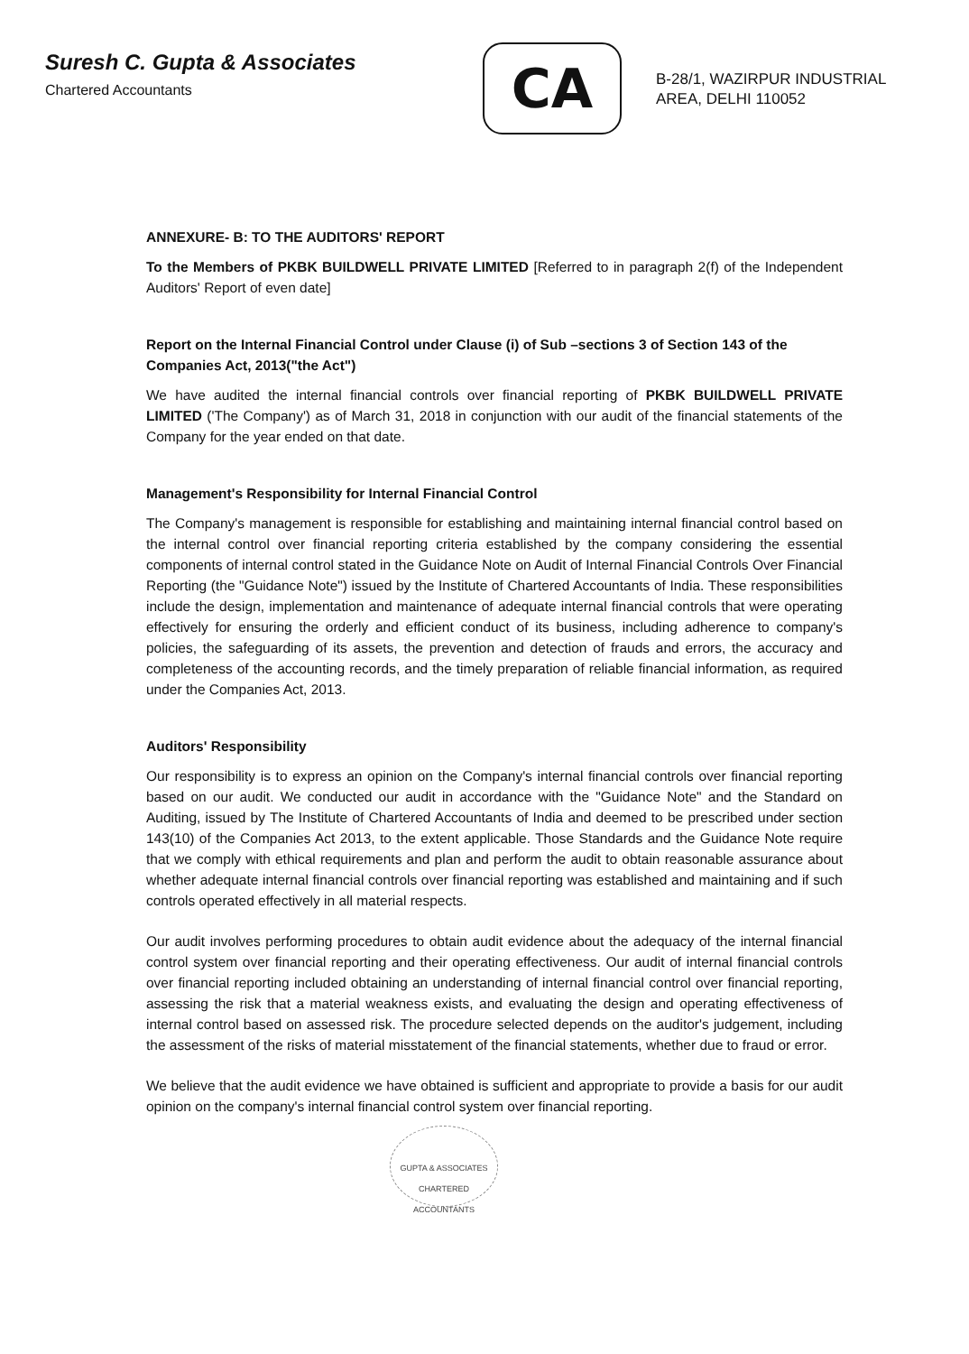Suresh C. Gupta & Associates
Chartered Accountants
CA
B-28/1, WAZIRPUR INDUSTRIAL
AREA, DELHI 110052
ANNEXURE- B: TO THE AUDITORS' REPORT
To the Members of PKBK BUILDWELL PRIVATE LIMITED [Referred to in paragraph 2(f) of the Independent Auditors' Report of even date]
Report on the Internal Financial Control under Clause (i) of Sub –sections 3 of Section 143 of the Companies Act, 2013("the Act")
We have audited the internal financial controls over financial reporting of PKBK BUILDWELL PRIVATE LIMITED ('The Company') as of March 31, 2018 in conjunction with our audit of the financial statements of the Company for the year ended on that date.
Management's Responsibility for Internal Financial Control
The Company's management is responsible for establishing and maintaining internal financial control based on the internal control over financial reporting criteria established by the company considering the essential components of internal control stated in the Guidance Note on Audit of Internal Financial Controls Over Financial Reporting (the "Guidance Note") issued by the Institute of Chartered Accountants of India. These responsibilities include the design, implementation and maintenance of adequate internal financial controls that were operating effectively for ensuring the orderly and efficient conduct of its business, including adherence to company's policies, the safeguarding of its assets, the prevention and detection of frauds and errors, the accuracy and completeness of the accounting records, and the timely preparation of reliable financial information, as required under the Companies Act, 2013.
Auditors' Responsibility
Our responsibility is to express an opinion on the Company's internal financial controls over financial reporting based on our audit. We conducted our audit in accordance with the "Guidance Note" and the Standard on Auditing, issued by The Institute of Chartered Accountants of India and deemed to be prescribed under section 143(10) of the Companies Act 2013, to the extent applicable. Those Standards and the Guidance Note require that we comply with ethical requirements and plan and perform the audit to obtain reasonable assurance about whether adequate internal financial controls over financial reporting was established and maintaining and if such controls operated effectively in all material respects.
Our audit involves performing procedures to obtain audit evidence about the adequacy of the internal financial control system over financial reporting and their operating effectiveness. Our audit of internal financial controls over financial reporting included obtaining an understanding of internal financial control over financial reporting, assessing the risk that a material weakness exists, and evaluating the design and operating effectiveness of internal control based on assessed risk. The procedure selected depends on the auditor's judgement, including the assessment of the risks of material misstatement of the financial statements, whether due to fraud or error.
We believe that the audit evidence we have obtained is sufficient and appropriate to provide a basis for our audit opinion on the company's internal financial control system over financial reporting.
GUPTA & ASSOCIATES CHARTERED ACCOUNTANTS